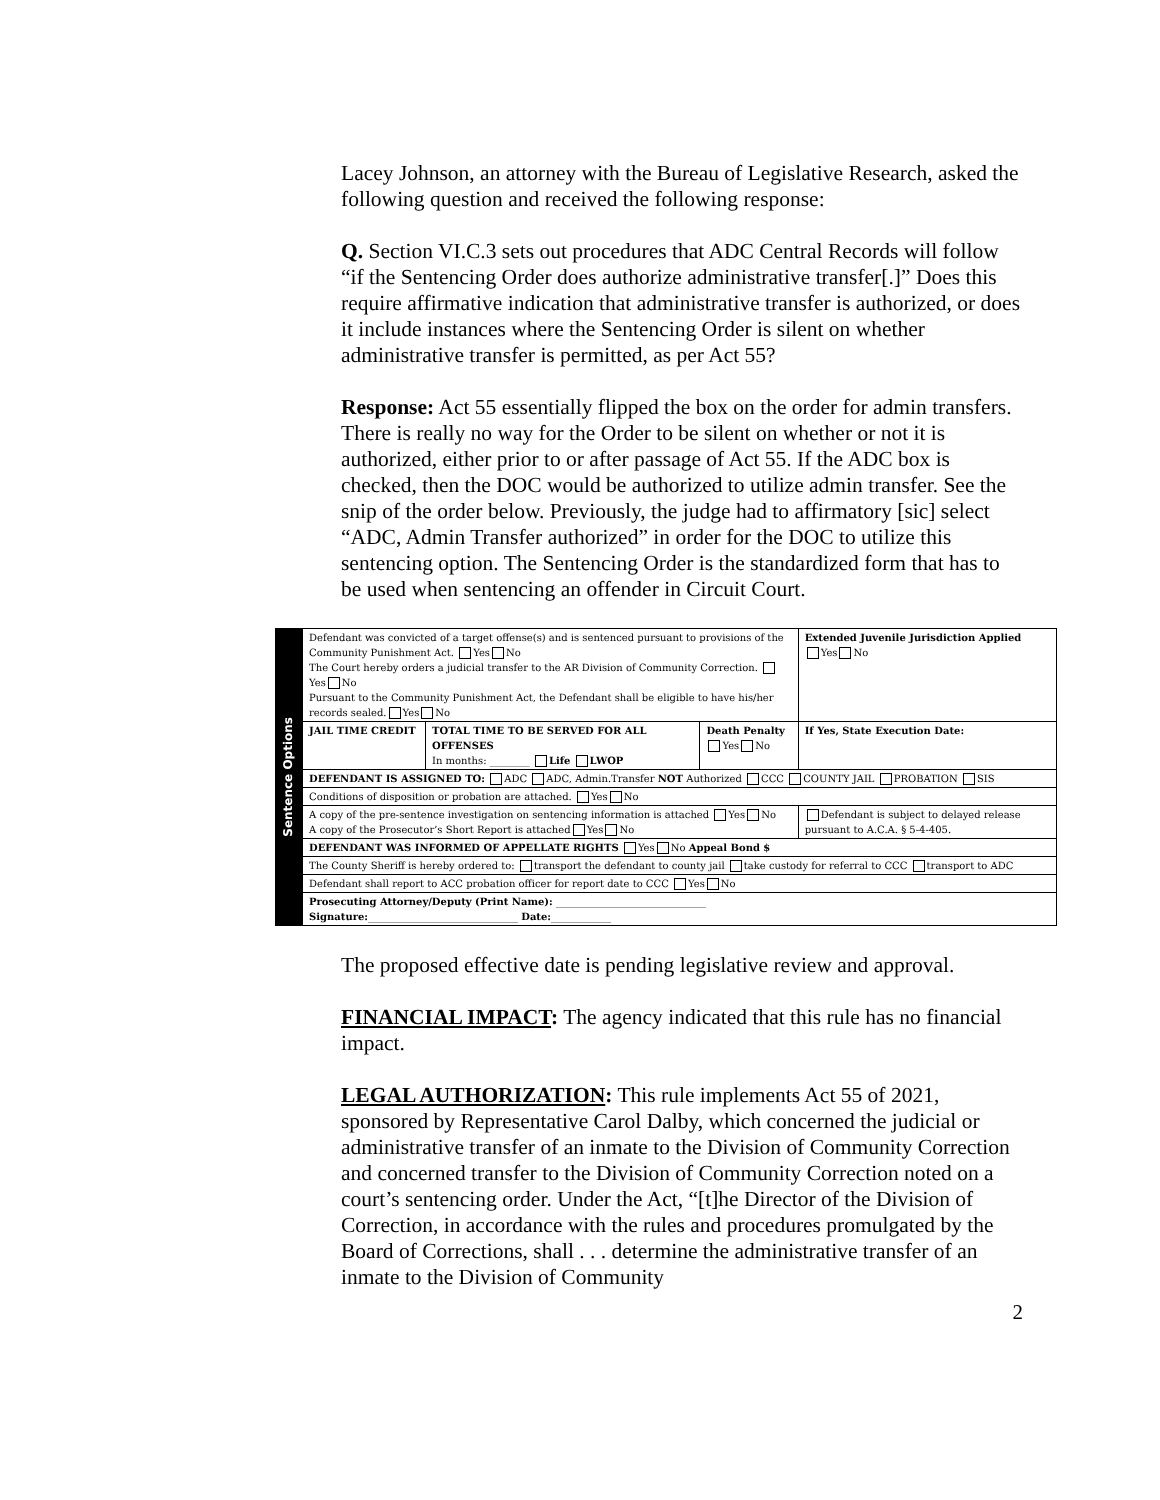Lacey Johnson, an attorney with the Bureau of Legislative Research, asked the following question and received the following response:
Q. Section VI.C.3 sets out procedures that ADC Central Records will follow “if the Sentencing Order does authorize administrative transfer[.]” Does this require affirmative indication that administrative transfer is authorized, or does it include instances where the Sentencing Order is silent on whether administrative transfer is permitted, as per Act 55?
Response: Act 55 essentially flipped the box on the order for admin transfers. There is really no way for the Order to be silent on whether or not it is authorized, either prior to or after passage of Act 55. If the ADC box is checked, then the DOC would be authorized to utilize admin transfer. See the snip of the order below. Previously, the judge had to affirmatory [sic] select “ADC, Admin Transfer authorized” in order for the DOC to utilize this sentencing option. The Sentencing Order is the standardized form that has to be used when sentencing an offender in Circuit Court.
Sentence Options
| Defendant was convicted of a target offense(s) and is sentenced pursuant to provisions of the Community Punishment Act. Yes No The Court hereby orders a judicial transfer to the AR Division of Community Correction. Yes No Pursuant to the Community Punishment Act, the Defendant shall be eligible to have his/her records sealed. Yes No | | | | Extended Juvenile Jurisdiction Applied Yes No |
| JAIL TIME CREDIT | TOTAL TIME TO BE SERVED FOR ALL OFFENSES In months: ________ Life LWOP | Death Penalty Yes No | If Yes, State Execution Date: | |
| DEFENDANT IS ASSIGNED TO: ADC ADC, Admin.Transfer NOT Authorized CCC COUNTY JAIL PROBATION SIS | | | | |
| Conditions of disposition or probation are attached. Yes No | | | | |
| A copy of the pre-sentence investigation on sentencing information is attached Yes No A copy of the Prosecutor’s Short Report is attached Yes No | | | Defendant is subject to delayed release pursuant to A.C.A. § 5-4-405. | |
| DEFENDANT WAS INFORMED OF APPELLATE RIGHTS Yes No Appeal Bond $ | | | | |
| The County Sheriff is hereby ordered to: transport the defendant to county jail take custody for referral to CCC transport to ADC | | | | |
| Defendant shall report to ACC probation officer for report date to CCC Yes No | | | | |
| Prosecuting Attorney/Deputy (Print Name): ______________________________ Signature: ______________________________ Date: ____________ | | | | |
The proposed effective date is pending legislative review and approval.
FINANCIAL IMPACT: The agency indicated that this rule has no financial impact.
LEGAL AUTHORIZATION: This rule implements Act 55 of 2021, sponsored by Representative Carol Dalby, which concerned the judicial or administrative transfer of an inmate to the Division of Community Correction and concerned transfer to the Division of Community Correction noted on a court’s sentencing order. Under the Act, “[t]he Director of the Division of Correction, in accordance with the rules and procedures promulgated by the Board of Corrections, shall . . . determine the administrative transfer of an inmate to the Division of Community
2